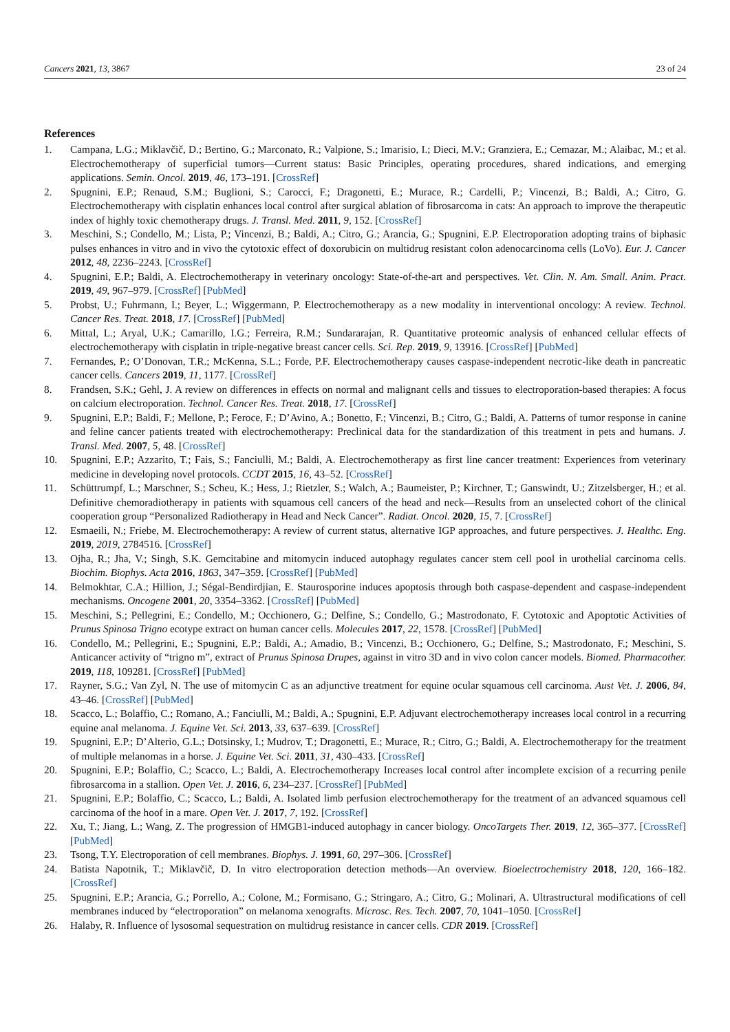Cancers 2021, 13, 3867 23 of 24
References
1. Campana, L.G.; Miklavčič, D.; Bertino, G.; Marconato, R.; Valpione, S.; Imarisio, I.; Dieci, M.V.; Granziera, E.; Cemazar, M.; Alaibac, M.; et al. Electrochemotherapy of superficial tumors—Current status: Basic Principles, operating procedures, shared indications, and emerging applications. Semin. Oncol. 2019, 46, 173–191. [CrossRef]
2. Spugnini, E.P.; Renaud, S.M.; Buglioni, S.; Carocci, F.; Dragonetti, E.; Murace, R.; Cardelli, P.; Vincenzi, B.; Baldi, A.; Citro, G. Electrochemotherapy with cisplatin enhances local control after surgical ablation of fibrosarcoma in cats: An approach to improve the therapeutic index of highly toxic chemotherapy drugs. J. Transl. Med. 2011, 9, 152. [CrossRef]
3. Meschini, S.; Condello, M.; Lista, P.; Vincenzi, B.; Baldi, A.; Citro, G.; Arancia, G.; Spugnini, E.P. Electroporation adopting trains of biphasic pulses enhances in vitro and in vivo the cytotoxic effect of doxorubicin on multidrug resistant colon adenocarcinoma cells (LoVo). Eur. J. Cancer 2012, 48, 2236–2243. [CrossRef]
4. Spugnini, E.P.; Baldi, A. Electrochemotherapy in veterinary oncology: State-of-the-art and perspectives. Vet. Clin. N. Am. Small. Anim. Pract. 2019, 49, 967–979. [CrossRef] [PubMed]
5. Probst, U.; Fuhrmann, I.; Beyer, L.; Wiggermann, P. Electrochemotherapy as a new modality in interventional oncology: A review. Technol. Cancer Res. Treat. 2018, 17. [CrossRef] [PubMed]
6. Mittal, L.; Aryal, U.K.; Camarillo, I.G.; Ferreira, R.M.; Sundararajan, R. Quantitative proteomic analysis of enhanced cellular effects of electrochemotherapy with cisplatin in triple-negative breast cancer cells. Sci. Rep. 2019, 9, 13916. [CrossRef] [PubMed]
7. Fernandes, P.; O’Donovan, T.R.; McKenna, S.L.; Forde, P.F. Electrochemotherapy causes caspase-independent necrotic-like death in pancreatic cancer cells. Cancers 2019, 11, 1177. [CrossRef]
8. Frandsen, S.K.; Gehl, J. A review on differences in effects on normal and malignant cells and tissues to electroporation-based therapies: A focus on calcium electroporation. Technol. Cancer Res. Treat. 2018, 17. [CrossRef]
9. Spugnini, E.P.; Baldi, F.; Mellone, P.; Feroce, F.; D’Avino, A.; Bonetto, F.; Vincenzi, B.; Citro, G.; Baldi, A. Patterns of tumor response in canine and feline cancer patients treated with electrochemotherapy: Preclinical data for the standardization of this treatment in pets and humans. J. Transl. Med. 2007, 5, 48. [CrossRef]
10. Spugnini, E.P.; Azzarito, T.; Fais, S.; Fanciulli, M.; Baldi, A. Electrochemotherapy as first line cancer treatment: Experiences from veterinary medicine in developing novel protocols. CCDT 2015, 16, 43–52. [CrossRef]
11. Schüttrumpf, L.; Marschner, S.; Scheu, K.; Hess, J.; Rietzler, S.; Walch, A.; Baumeister, P.; Kirchner, T.; Ganswindt, U.; Zitzelsberger, H.; et al. Definitive chemoradiotherapy in patients with squamous cell cancers of the head and neck—Results from an unselected cohort of the clinical cooperation group “Personalized Radiotherapy in Head and Neck Cancer”. Radiat. Oncol. 2020, 15, 7. [CrossRef]
12. Esmaeili, N.; Friebe, M. Electrochemotherapy: A review of current status, alternative IGP approaches, and future perspectives. J. Healthc. Eng. 2019, 2019, 2784516. [CrossRef]
13. Ojha, R.; Jha, V.; Singh, S.K. Gemcitabine and mitomycin induced autophagy regulates cancer stem cell pool in urothelial carcinoma cells. Biochim. Biophys. Acta 2016, 1863, 347–359. [CrossRef] [PubMed]
14. Belmokhtar, C.A.; Hillion, J.; Ségal-Bendirdjian, E. Staurosporine induces apoptosis through both caspase-dependent and caspase-independent mechanisms. Oncogene 2001, 20, 3354–3362. [CrossRef] [PubMed]
15. Meschini, S.; Pellegrini, E.; Condello, M.; Occhionero, G.; Delfine, S.; Condello, G.; Mastrodonato, F. Cytotoxic and Apoptotic Activities of Prunus Spinosa Trigno ecotype extract on human cancer cells. Molecules 2017, 22, 1578. [CrossRef] [PubMed]
16. Condello, M.; Pellegrini, E.; Spugnini, E.P.; Baldi, A.; Amadio, B.; Vincenzi, B.; Occhionero, G.; Delfine, S.; Mastrodonato, F.; Meschini, S. Anticancer activity of “trigno m”, extract of Prunus Spinosa Drupes, against in vitro 3D and in vivo colon cancer models. Biomed. Pharmacother. 2019, 118, 109281. [CrossRef] [PubMed]
17. Rayner, S.G.; Van Zyl, N. The use of mitomycin C as an adjunctive treatment for equine ocular squamous cell carcinoma. Aust Vet. J. 2006, 84, 43–46. [CrossRef] [PubMed]
18. Scacco, L.; Bolaffio, C.; Romano, A.; Fanciulli, M.; Baldi, A.; Spugnini, E.P. Adjuvant electrochemotherapy increases local control in a recurring equine anal melanoma. J. Equine Vet. Sci. 2013, 33, 637–639. [CrossRef]
19. Spugnini, E.P.; D’Alterio, G.L.; Dotsinsky, I.; Mudrov, T.; Dragonetti, E.; Murace, R.; Citro, G.; Baldi, A. Electrochemotherapy for the treatment of multiple melanomas in a horse. J. Equine Vet. Sci. 2011, 31, 430–433. [CrossRef]
20. Spugnini, E.P.; Bolaffio, C.; Scacco, L.; Baldi, A. Electrochemotherapy Increases local control after incomplete excision of a recurring penile fibrosarcoma in a stallion. Open Vet. J. 2016, 6, 234–237. [CrossRef] [PubMed]
21. Spugnini, E.P.; Bolaffio, C.; Scacco, L.; Baldi, A. Isolated limb perfusion electrochemotherapy for the treatment of an advanced squamous cell carcinoma of the hoof in a mare. Open Vet. J. 2017, 7, 192. [CrossRef]
22. Xu, T.; Jiang, L.; Wang, Z. The progression of HMGB1-induced autophagy in cancer biology. OncoTargets Ther. 2019, 12, 365–377. [CrossRef] [PubMed]
23. Tsong, T.Y. Electroporation of cell membranes. Biophys. J. 1991, 60, 297–306. [CrossRef]
24. Batista Napotnik, T.; Miklavčič, D. In vitro electroporation detection methods—An overview. Bioelectrochemistry 2018, 120, 166–182. [CrossRef]
25. Spugnini, E.P.; Arancia, G.; Porrello, A.; Colone, M.; Formisano, G.; Stringaro, A.; Citro, G.; Molinari, A. Ultrastructural modifications of cell membranes induced by “electroporation” on melanoma xenografts. Microsc. Res. Tech. 2007, 70, 1041–1050. [CrossRef]
26. Halaby, R. Influence of lysosomal sequestration on multidrug resistance in cancer cells. CDR 2019. [CrossRef]